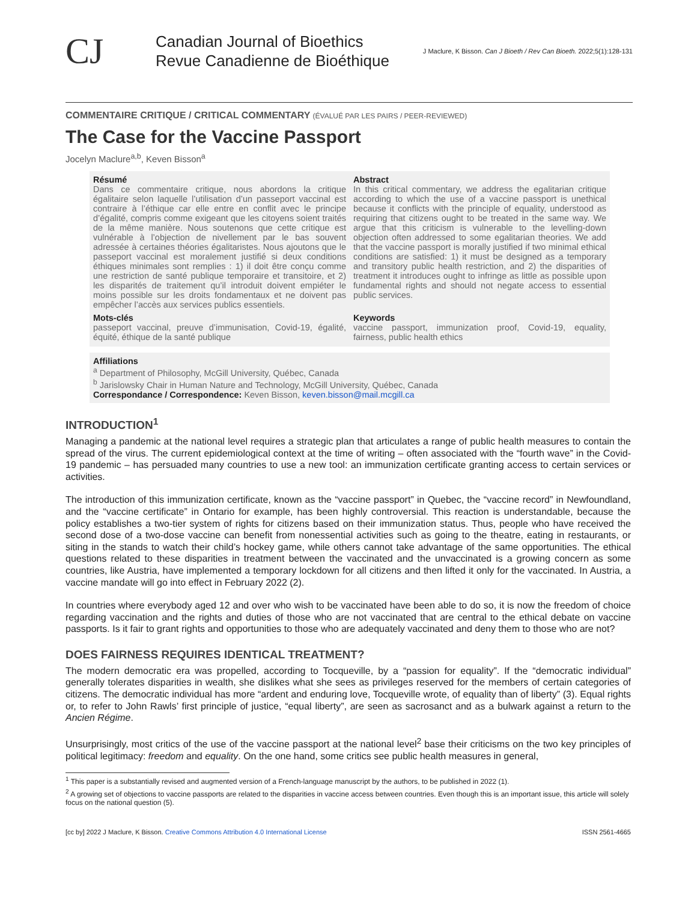CJ
Canadian Journal of Bioethics
Revue Canadienne de Bioéthique
J Maclure, K Bisson. Can J Bioeth / Rev Can Bioeth. 2022;5(1):128-131
COMMENTAIRE CRITIQUE / CRITICAL COMMENTARY (ÉVALUÉ PAR LES PAIRS / PEER-REVIEWED)
The Case for the Vaccine Passport
Jocelyn Maclure<sup>a,b</sup>, Keven Bisson<sup>a</sup>
Résumé
Dans ce commentaire critique, nous abordons la critique égalitaire selon laquelle l’utilisation d’un passeport vaccinal est contraire à l’éthique car elle entre en conflit avec le principe d’égalité, compris comme exigeant que les citoyens soient traités de la même manière. Nous soutenons que cette critique est vulnérable à l’objection de nivellement par le bas souvent adressée à certaines théories égalitaristes. Nous ajoutons que le passeport vaccinal est moralement justifié si deux conditions éthiques minimales sont remplies : 1) il doit être conçu comme une restriction de santé publique temporaire et transitoire, et 2) les disparités de traitement qu’il introduit doivent empiéter le moins possible sur les droits fondamentaux et ne doivent pas empêcher l’accès aux services publics essentiels.
Abstract
In this critical commentary, we address the egalitarian critique according to which the use of a vaccine passport is unethical because it conflicts with the principle of equality, understood as requiring that citizens ought to be treated in the same way. We argue that this criticism is vulnerable to the levelling-down objection often addressed to some egalitarian theories. We add that the vaccine passport is morally justified if two minimal ethical conditions are satisfied: 1) it must be designed as a temporary and transitory public health restriction, and 2) the disparities of treatment it introduces ought to infringe as little as possible upon fundamental rights and should not negate access to essential public services.
Mots-clés
passeport vaccinal, preuve d’immunisation, Covid-19, égalité, équité, éthique de la santé publique
Keywords
vaccine passport, immunization proof, Covid-19, equality, fairness, public health ethics
Affiliations
<sup>a</sup> Department of Philosophy, McGill University, Québec, Canada
<sup>b</sup> Jarislowsky Chair in Human Nature and Technology, McGill University, Québec, Canada
Correspondance / Correspondence: Keven Bisson, keven.bisson@mail.mcgill.ca
INTRODUCTION<sup>1</sup>
Managing a pandemic at the national level requires a strategic plan that articulates a range of public health measures to contain the spread of the virus. The current epidemiological context at the time of writing – often associated with the “fourth wave” in the Covid-19 pandemic – has persuaded many countries to use a new tool: an immunization certificate granting access to certain services or activities.
The introduction of this immunization certificate, known as the “vaccine passport” in Quebec, the “vaccine record” in Newfoundland, and the “vaccine certificate” in Ontario for example, has been highly controversial. This reaction is understandable, because the policy establishes a two-tier system of rights for citizens based on their immunization status. Thus, people who have received the second dose of a two-dose vaccine can benefit from nonessential activities such as going to the theatre, eating in restaurants, or siting in the stands to watch their child’s hockey game, while others cannot take advantage of the same opportunities. The ethical questions related to these disparities in treatment between the vaccinated and the unvaccinated is a growing concern as some countries, like Austria, have implemented a temporary lockdown for all citizens and then lifted it only for the vaccinated. In Austria, a vaccine mandate will go into effect in February 2022 (2).
In countries where everybody aged 12 and over who wish to be vaccinated have been able to do so, it is now the freedom of choice regarding vaccination and the rights and duties of those who are not vaccinated that are central to the ethical debate on vaccine passports. Is it fair to grant rights and opportunities to those who are adequately vaccinated and deny them to those who are not?
DOES FAIRNESS REQUIRES IDENTICAL TREATMENT?
The modern democratic era was propelled, according to Tocqueville, by a “passion for equality”. If the “democratic individual” generally tolerates disparities in wealth, she dislikes what she sees as privileges reserved for the members of certain categories of citizens. The democratic individual has more “ardent and enduring love, Tocqueville wrote, of equality than of liberty” (3). Equal rights or, to refer to John Rawls’ first principle of justice, “equal liberty”, are seen as sacrosanct and as a bulwark against a return to the Ancien Régime.
Unsurprisingly, most critics of the use of the vaccine passport at the national level<sup>2</sup> base their criticisms on the two key principles of political legitimacy: freedom and equality. On the one hand, some critics see public health measures in general,
<sup>1</sup> This paper is a substantially revised and augmented version of a French-language manuscript by the authors, to be published in 2022 (1).
<sup>2</sup> A growing set of objections to vaccine passports are related to the disparities in vaccine access between countries. Even though this is an important issue, this article will solely focus on the national question (5).
[cc by] 2022 J Maclure, K Bisson. Creative Commons Attribution 4.0 International License ISSN 2561-4665